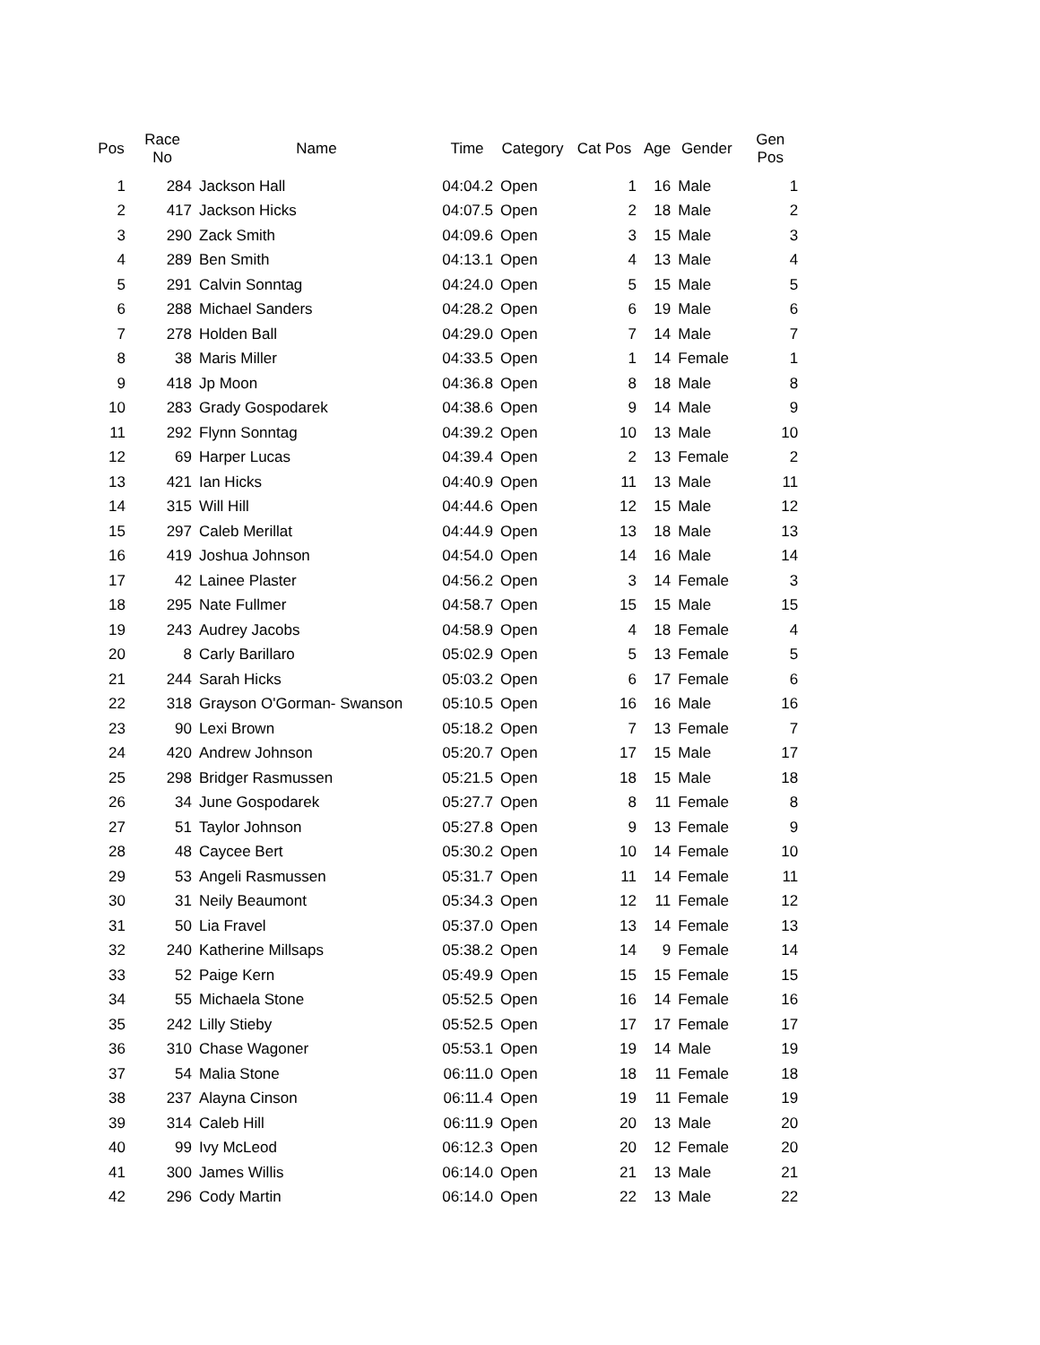| Pos | Race No | Name | Time | Category | Cat Pos | Age | Gender | Gen Pos |
| --- | --- | --- | --- | --- | --- | --- | --- | --- |
| 1 | 284 | Jackson Hall | 04:04.2 | Open | 1 | 16 | Male | 1 |
| 2 | 417 | Jackson Hicks | 04:07.5 | Open | 2 | 18 | Male | 2 |
| 3 | 290 | Zack Smith | 04:09.6 | Open | 3 | 15 | Male | 3 |
| 4 | 289 | Ben Smith | 04:13.1 | Open | 4 | 13 | Male | 4 |
| 5 | 291 | Calvin Sonntag | 04:24.0 | Open | 5 | 15 | Male | 5 |
| 6 | 288 | Michael Sanders | 04:28.2 | Open | 6 | 19 | Male | 6 |
| 7 | 278 | Holden Ball | 04:29.0 | Open | 7 | 14 | Male | 7 |
| 8 | 38 | Maris Miller | 04:33.5 | Open | 1 | 14 | Female | 1 |
| 9 | 418 | Jp Moon | 04:36.8 | Open | 8 | 18 | Male | 8 |
| 10 | 283 | Grady Gospodarek | 04:38.6 | Open | 9 | 14 | Male | 9 |
| 11 | 292 | Flynn Sonntag | 04:39.2 | Open | 10 | 13 | Male | 10 |
| 12 | 69 | Harper Lucas | 04:39.4 | Open | 2 | 13 | Female | 2 |
| 13 | 421 | Ian Hicks | 04:40.9 | Open | 11 | 13 | Male | 11 |
| 14 | 315 | Will Hill | 04:44.6 | Open | 12 | 15 | Male | 12 |
| 15 | 297 | Caleb Merillat | 04:44.9 | Open | 13 | 18 | Male | 13 |
| 16 | 419 | Joshua Johnson | 04:54.0 | Open | 14 | 16 | Male | 14 |
| 17 | 42 | Lainee Plaster | 04:56.2 | Open | 3 | 14 | Female | 3 |
| 18 | 295 | Nate Fullmer | 04:58.7 | Open | 15 | 15 | Male | 15 |
| 19 | 243 | Audrey Jacobs | 04:58.9 | Open | 4 | 18 | Female | 4 |
| 20 | 8 | Carly Barillaro | 05:02.9 | Open | 5 | 13 | Female | 5 |
| 21 | 244 | Sarah Hicks | 05:03.2 | Open | 6 | 17 | Female | 6 |
| 22 | 318 | Grayson O'Gorman- Swanson | 05:10.5 | Open | 16 | 16 | Male | 16 |
| 23 | 90 | Lexi Brown | 05:18.2 | Open | 7 | 13 | Female | 7 |
| 24 | 420 | Andrew Johnson | 05:20.7 | Open | 17 | 15 | Male | 17 |
| 25 | 298 | Bridger Rasmussen | 05:21.5 | Open | 18 | 15 | Male | 18 |
| 26 | 34 | June Gospodarek | 05:27.7 | Open | 8 | 11 | Female | 8 |
| 27 | 51 | Taylor Johnson | 05:27.8 | Open | 9 | 13 | Female | 9 |
| 28 | 48 | Caycee Bert | 05:30.2 | Open | 10 | 14 | Female | 10 |
| 29 | 53 | Angeli Rasmussen | 05:31.7 | Open | 11 | 14 | Female | 11 |
| 30 | 31 | Neily Beaumont | 05:34.3 | Open | 12 | 11 | Female | 12 |
| 31 | 50 | Lia Fravel | 05:37.0 | Open | 13 | 14 | Female | 13 |
| 32 | 240 | Katherine Millsaps | 05:38.2 | Open | 14 | 9 | Female | 14 |
| 33 | 52 | Paige Kern | 05:49.9 | Open | 15 | 15 | Female | 15 |
| 34 | 55 | Michaela Stone | 05:52.5 | Open | 16 | 14 | Female | 16 |
| 35 | 242 | Lilly Stieby | 05:52.5 | Open | 17 | 17 | Female | 17 |
| 36 | 310 | Chase Wagoner | 05:53.1 | Open | 19 | 14 | Male | 19 |
| 37 | 54 | Malia Stone | 06:11.0 | Open | 18 | 11 | Female | 18 |
| 38 | 237 | Alayna Cinson | 06:11.4 | Open | 19 | 11 | Female | 19 |
| 39 | 314 | Caleb Hill | 06:11.9 | Open | 20 | 13 | Male | 20 |
| 40 | 99 | Ivy McLeod | 06:12.3 | Open | 20 | 12 | Female | 20 |
| 41 | 300 | James Willis | 06:14.0 | Open | 21 | 13 | Male | 21 |
| 42 | 296 | Cody Martin | 06:14.0 | Open | 22 | 13 | Male | 22 |